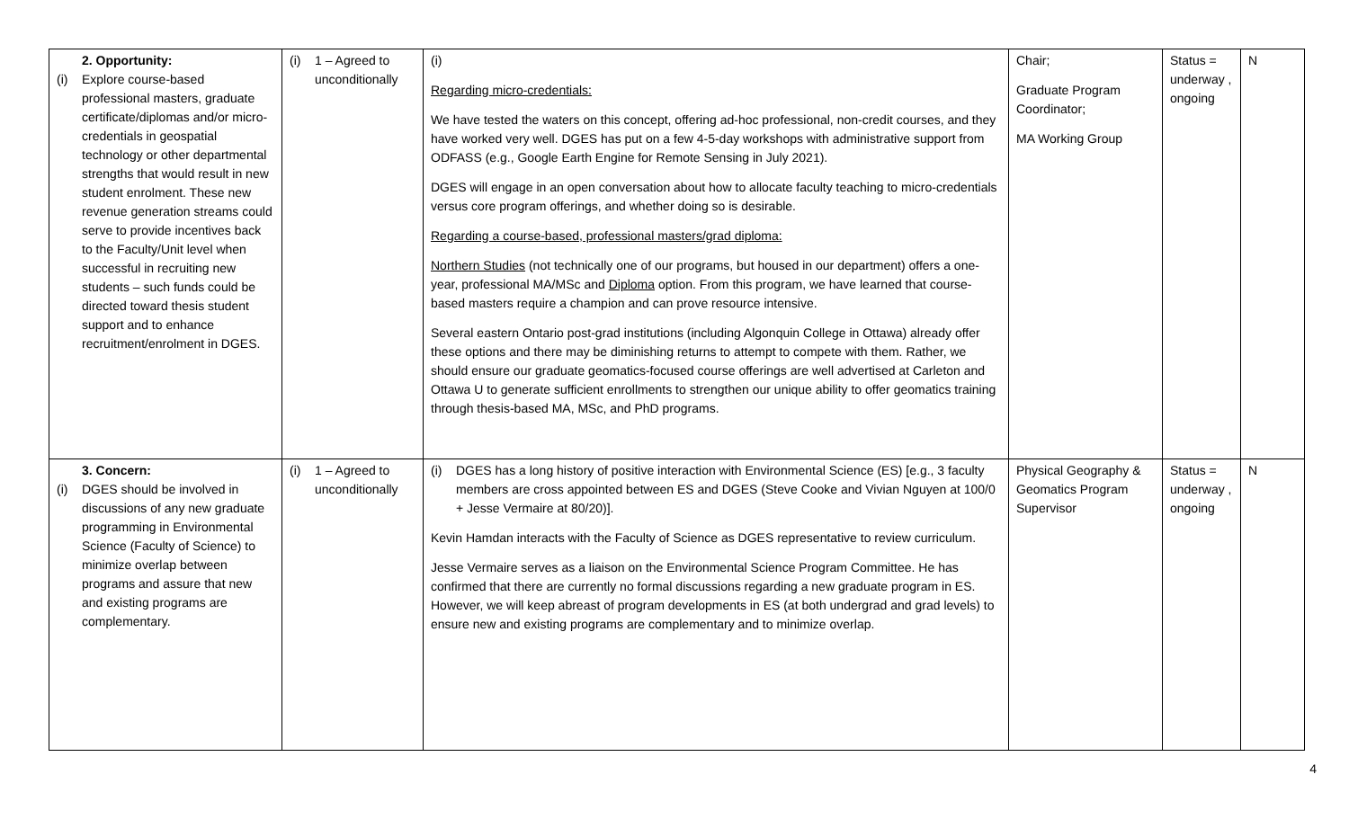| 2. Opportunity: (i) Explore course-based professional masters, graduate certificate/diplomas and/or micro-credentials in geospatial technology or other departmental strengths that would result in new student enrolment. These new revenue generation streams could serve to provide incentives back to the Faculty/Unit level when successful in recruiting new students – such funds could be directed toward thesis student support and to enhance recruitment/enrolment in DGES. | (i) 1 – Agreed to unconditionally | (i) Regarding micro-credentials: We have tested the waters on this concept, offering ad-hoc professional, non-credit courses, and they have worked very well. DGES has put on a few 4-5-day workshops with administrative support from ODFASS (e.g., Google Earth Engine for Remote Sensing in July 2021). DGES will engage in an open conversation about how to allocate faculty teaching to micro-credentials versus core program offerings, and whether doing so is desirable. Regarding a course-based, professional masters/grad diploma: Northern Studies (not technically one of our programs, but housed in our department) offers a one-year, professional MA/MSc and Diploma option. From this program, we have learned that course-based masters require a champion and can prove resource intensive. Several eastern Ontario post-grad institutions (including Algonquin College in Ottawa) already offer these options and there may be diminishing returns to attempt to compete with them. Rather, we should ensure our graduate geomatics-focused course offerings are well advertised at Carleton and Ottawa U to generate sufficient enrollments to strengthen our unique ability to offer geomatics training through thesis-based MA, MSc, and PhD programs. | Chair; Graduate Program Coordinator; MA Working Group | Status = underway , ongoing | N |
| 3. Concern: (i) DGES should be involved in discussions of any new graduate programming in Environmental Science (Faculty of Science) to minimize overlap between programs and assure that new and existing programs are complementary. | (i) 1 – Agreed to unconditionally | (i) DGES has a long history of positive interaction with Environmental Science (ES) [e.g., 3 faculty members are cross appointed between ES and DGES (Steve Cooke and Vivian Nguyen at 100/0 + Jesse Vermaire at 80/20)]. Kevin Hamdan interacts with the Faculty of Science as DGES representative to review curriculum. Jesse Vermaire serves as a liaison on the Environmental Science Program Committee. He has confirmed that there are currently no formal discussions regarding a new graduate program in ES. However, we will keep abreast of program developments in ES (at both undergrad and grad levels) to ensure new and existing programs are complementary and to minimize overlap. | Physical Geography & Geomatics Program Supervisor | Status = underway , ongoing | N |
4